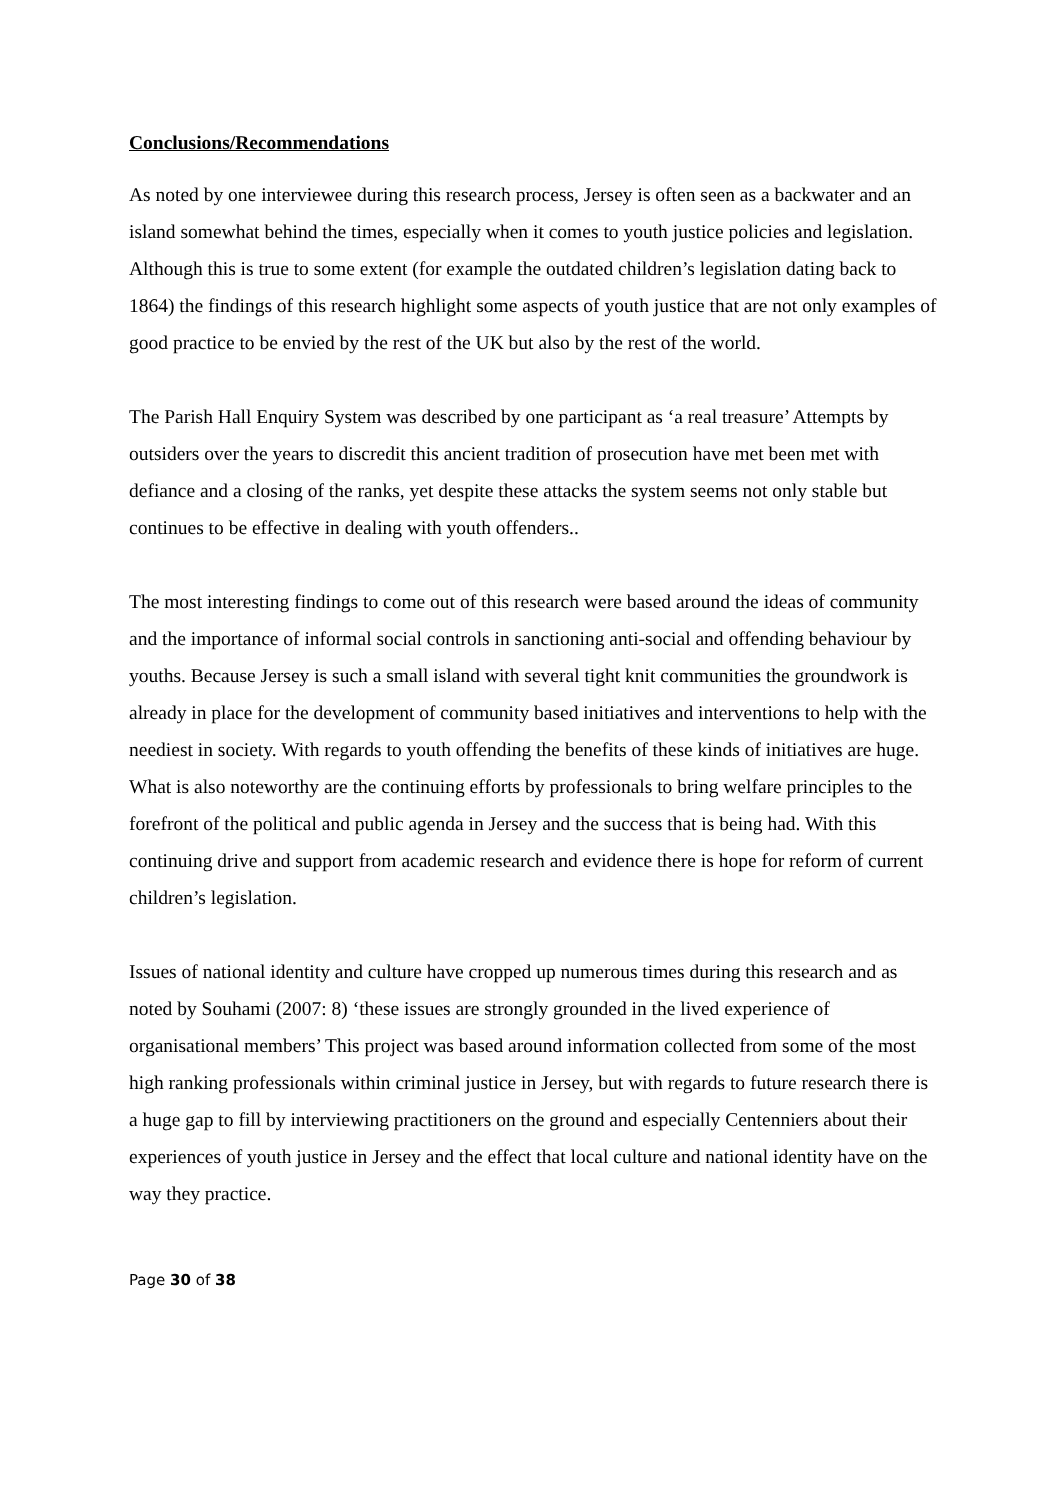Conclusions/Recommendations
As noted by one interviewee during this research process, Jersey is often seen as a backwater and an island somewhat behind the times, especially when it comes to youth justice policies and legislation. Although this is true to some extent (for example the outdated children’s legislation dating back to 1864) the findings of this research highlight some aspects of youth justice that are not only examples of good practice to be envied by the rest of the UK but also by the rest of the world.
The Parish Hall Enquiry System was described by one participant as ‘a real treasure’ Attempts by outsiders over the years to discredit this ancient tradition of prosecution have met been met with defiance and a closing of the ranks, yet despite these attacks the system seems not only stable but continues to be effective in dealing with youth offenders..
The most interesting findings to come out of this research were based around the ideas of community and the importance of informal social controls in sanctioning anti-social and offending behaviour by youths. Because Jersey is such a small island with several tight knit communities the groundwork is already in place for the development of community based initiatives and interventions to help with the neediest in society. With regards to youth offending the benefits of these kinds of initiatives are huge. What is also noteworthy are the continuing efforts by professionals to bring welfare principles to the forefront of the political and public agenda in Jersey and the success that is being had. With this continuing drive and support from academic research and evidence there is hope for reform of current children’s legislation.
Issues of national identity and culture have cropped up numerous times during this research and as noted by Souhami (2007: 8) ‘these issues are strongly grounded in the lived experience of organisational members’ This project was based around information collected from some of the most high ranking professionals within criminal justice in Jersey, but with regards to future research there is a huge gap to fill by interviewing practitioners on the ground and especially Centenniers about their experiences of youth justice in Jersey and the effect that local culture and national identity have on the way they practice.
Page 30 of 38